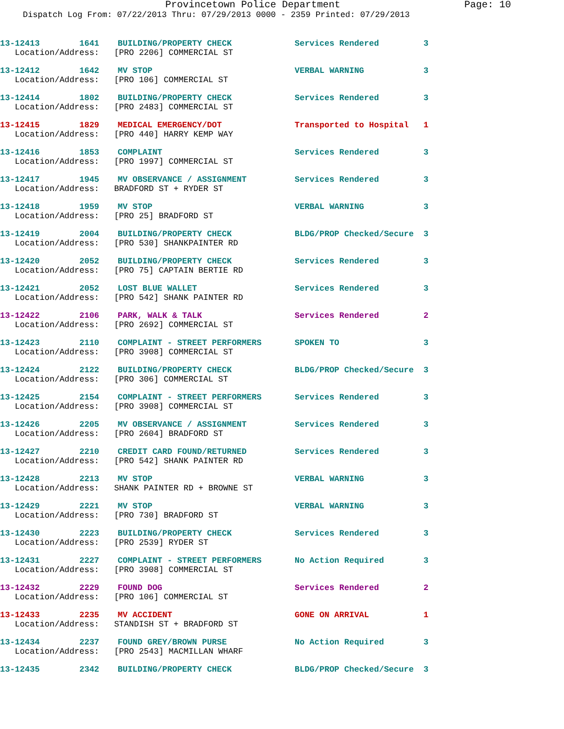Provincetown Police Department Page: 10
Dispatch Log From: 07/22/2013 Thru: 07/29/2013 0000 - 2359 Printed: 07/29/2013
13-12413 1641 BUILDING/PROPERTY CHECK Services Rendered 3
Location/Address: [PRO 2206] COMMERCIAL ST
13-12412 1642 MV STOP VERBAL WARNING 3
Location/Address: [PRO 106] COMMERCIAL ST
13-12414 1802 BUILDING/PROPERTY CHECK Services Rendered 3
Location/Address: [PRO 2483] COMMERCIAL ST
13-12415 1829 MEDICAL EMERGENCY/DOT Transported to Hospital 1
Location/Address: [PRO 440] HARRY KEMP WAY
13-12416 1853 COMPLAINT Services Rendered 3
Location/Address: [PRO 1997] COMMERCIAL ST
13-12417 1945 MV OBSERVANCE / ASSIGNMENT Services Rendered 3
Location/Address: BRADFORD ST + RYDER ST
13-12418 1959 MV STOP VERBAL WARNING 3
Location/Address: [PRO 25] BRADFORD ST
13-12419 2004 BUILDING/PROPERTY CHECK BLDG/PROP Checked/Secure 3
Location/Address: [PRO 530] SHANKPAINTER RD
13-12420 2052 BUILDING/PROPERTY CHECK Services Rendered 3
Location/Address: [PRO 75] CAPTAIN BERTIE RD
13-12421 2052 LOST BLUE WALLET Services Rendered 3
Location/Address: [PRO 542] SHANK PAINTER RD
13-12422 2106 PARK, WALK & TALK Services Rendered 2
Location/Address: [PRO 2692] COMMERCIAL ST
13-12423 2110 COMPLAINT - STREET PERFORMERS SPOKEN TO 3
Location/Address: [PRO 3908] COMMERCIAL ST
13-12424 2122 BUILDING/PROPERTY CHECK BLDG/PROP Checked/Secure 3
Location/Address: [PRO 306] COMMERCIAL ST
13-12425 2154 COMPLAINT - STREET PERFORMERS Services Rendered 3
Location/Address: [PRO 3908] COMMERCIAL ST
13-12426 2205 MV OBSERVANCE / ASSIGNMENT Services Rendered 3
Location/Address: [PRO 2604] BRADFORD ST
13-12427 2210 CREDIT CARD FOUND/RETURNED Services Rendered 3
Location/Address: [PRO 542] SHANK PAINTER RD
13-12428 2213 MV STOP VERBAL WARNING 3
Location/Address: SHANK PAINTER RD + BROWNE ST
13-12429 2221 MV STOP VERBAL WARNING 3
Location/Address: [PRO 730] BRADFORD ST
13-12430 2223 BUILDING/PROPERTY CHECK Services Rendered 3
Location/Address: [PRO 2539] RYDER ST
13-12431 2227 COMPLAINT - STREET PERFORMERS No Action Required 3
Location/Address: [PRO 3908] COMMERCIAL ST
13-12432 2229 FOUND DOG Services Rendered 2
Location/Address: [PRO 106] COMMERCIAL ST
13-12433 2235 MV ACCIDENT GONE ON ARRIVAL 1
Location/Address: STANDISH ST + BRADFORD ST
13-12434 2237 FOUND GREY/BROWN PURSE No Action Required 3
Location/Address: [PRO 2543] MACMILLAN WHARF
13-12435 2342 BUILDING/PROPERTY CHECK BLDG/PROP Checked/Secure 3